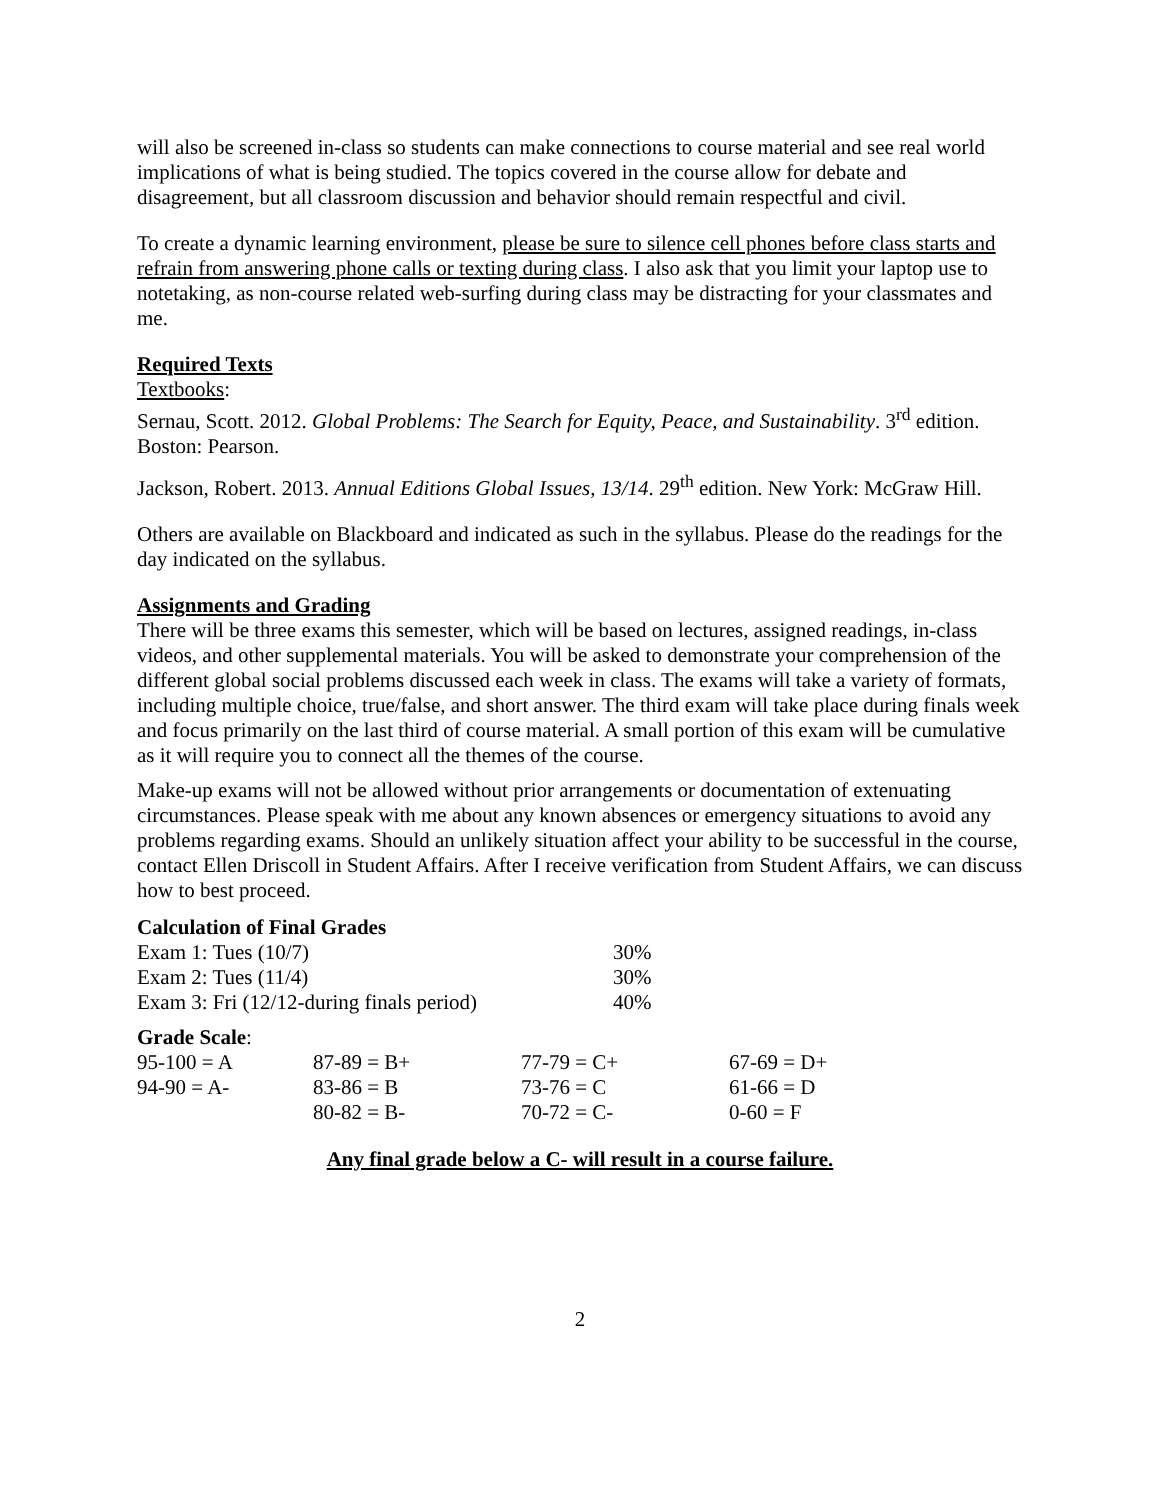will also be screened in-class so students can make connections to course material and see real world implications of what is being studied. The topics covered in the course allow for debate and disagreement, but all classroom discussion and behavior should remain respectful and civil.
To create a dynamic learning environment, please be sure to silence cell phones before class starts and refrain from answering phone calls or texting during class. I also ask that you limit your laptop use to notetaking, as non-course related web-surfing during class may be distracting for your classmates and me.
Required Texts
Textbooks:
Sernau, Scott. 2012. Global Problems: The Search for Equity, Peace, and Sustainability. 3<sup>rd</sup> edition. Boston: Pearson.
Jackson, Robert. 2013. Annual Editions Global Issues, 13/14. 29<sup>th</sup> edition. New York: McGraw Hill.
Others are available on Blackboard and indicated as such in the syllabus. Please do the readings for the day indicated on the syllabus.
Assignments and Grading
There will be three exams this semester, which will be based on lectures, assigned readings, in-class videos, and other supplemental materials. You will be asked to demonstrate your comprehension of the different global social problems discussed each week in class. The exams will take a variety of formats, including multiple choice, true/false, and short answer. The third exam will take place during finals week and focus primarily on the last third of course material. A small portion of this exam will be cumulative as it will require you to connect all the themes of the course.
Make-up exams will not be allowed without prior arrangements or documentation of extenuating circumstances. Please speak with me about any known absences or emergency situations to avoid any problems regarding exams. Should an unlikely situation affect your ability to be successful in the course, contact Ellen Driscoll in Student Affairs. After I receive verification from Student Affairs, we can discuss how to best proceed.
Calculation of Final Grades
| Exam 1: Tues (10/7) | 30% |
| Exam 2: Tues (11/4) | 30% |
| Exam 3: Fri (12/12-during finals period) | 40% |
Grade Scale:
| 95-100 = A | 87-89 = B+ | 77-79 = C+ | 67-69 = D+ |
| 94-90 = A- | 83-86 = B | 73-76 = C | 61-66 = D |
| | 80-82 = B- | 70-72 = C- | 0-60 = F |
Any final grade below a C- will result in a course failure.
2